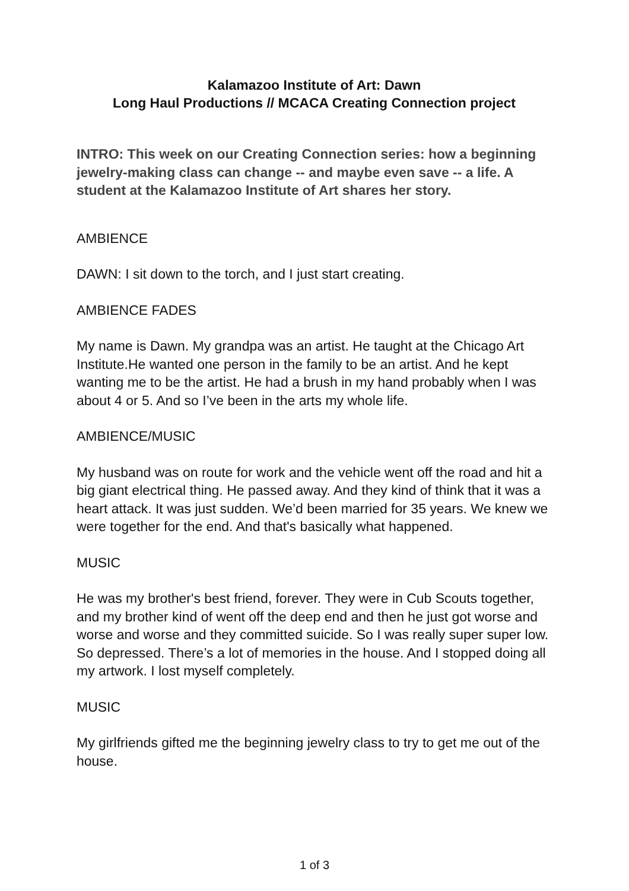Kalamazoo Institute of Art: Dawn
Long Haul Productions // MCACA Creating Connection project
INTRO: This week on our Creating Connection series: how a beginning jewelry-making class can change -- and maybe even save -- a life. A student at the Kalamazoo Institute of Art shares her story.
AMBIENCE
DAWN: I sit down to the torch, and I just start creating.
AMBIENCE FADES
My name is Dawn. My grandpa was an artist. He taught at the Chicago Art Institute.He wanted one person in the family to be an artist. And he kept wanting me to be the artist. He had a brush in my hand probably when I was about 4 or 5. And so I’ve been in the arts my whole life.
AMBIENCE/MUSIC
My husband was on route for work and the vehicle went off the road and hit a big giant electrical thing. He passed away. And they kind of think that it was a heart attack. It was just sudden. We’d been married for 35 years. We knew we were together for the end. And that's basically what happened.
MUSIC
He was my brother's best friend, forever. They were in Cub Scouts together, and my brother kind of went off the deep end and then he just got worse and worse and worse and they committed suicide. So I was really super super low. So depressed. There’s a lot of memories in the house. And I stopped doing all my artwork. I lost myself completely.
MUSIC
My girlfriends gifted me the beginning jewelry class to try to get me out of the house.
1 of 3